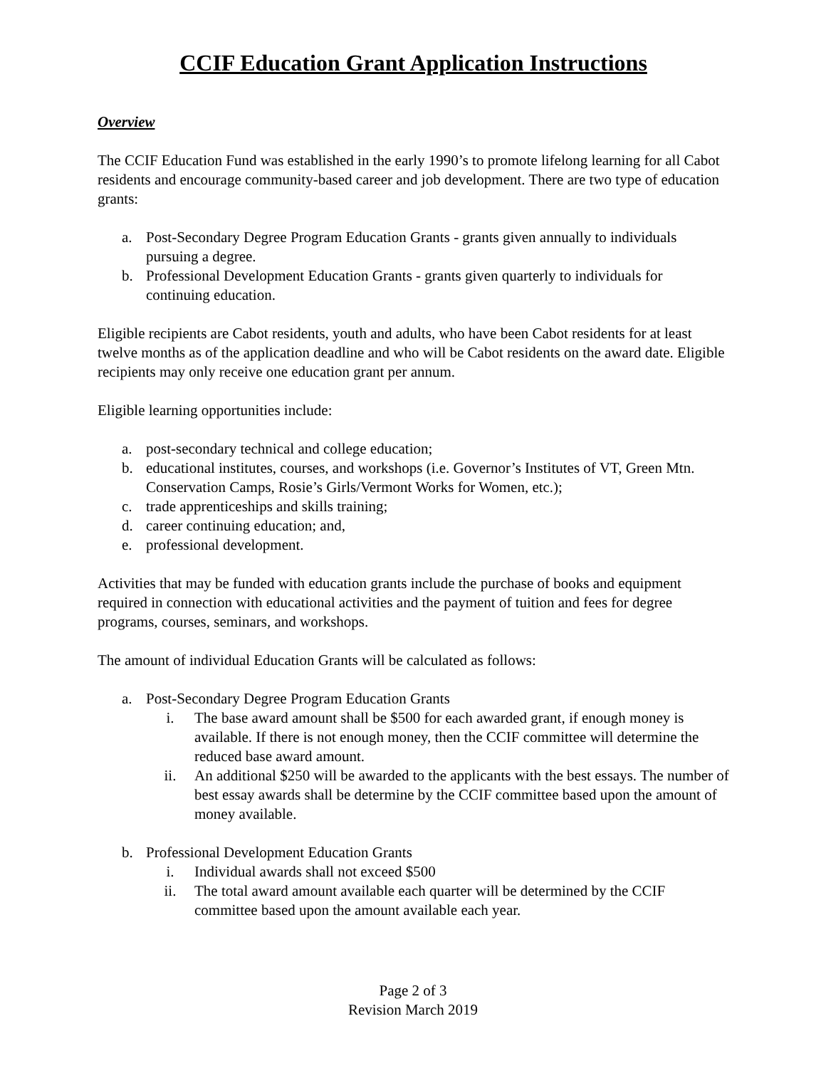CCIF Education Grant Application Instructions
Overview
The CCIF Education Fund was established in the early 1990’s to promote lifelong learning for all Cabot residents and encourage community-based career and job development. There are two type of education grants:
a. Post-Secondary Degree Program Education Grants - grants given annually to individuals pursuing a degree.
b. Professional Development Education Grants - grants given quarterly to individuals for continuing education.
Eligible recipients are Cabot residents, youth and adults, who have been Cabot residents for at least twelve months as of the application deadline and who will be Cabot residents on the award date. Eligible recipients may only receive one education grant per annum.
Eligible learning opportunities include:
a. post-secondary technical and college education;
b. educational institutes, courses, and workshops (i.e. Governor’s Institutes of VT, Green Mtn. Conservation Camps, Rosie’s Girls/Vermont Works for Women, etc.);
c. trade apprenticeships and skills training;
d. career continuing education; and,
e. professional development.
Activities that may be funded with education grants include the purchase of books and equipment required in connection with educational activities and the payment of tuition and fees for degree programs, courses, seminars, and workshops.
The amount of individual Education Grants will be calculated as follows:
a. Post-Secondary Degree Program Education Grants
i. The base award amount shall be $500 for each awarded grant, if enough money is available. If there is not enough money, then the CCIF committee will determine the reduced base award amount.
ii. An additional $250 will be awarded to the applicants with the best essays. The number of best essay awards shall be determine by the CCIF committee based upon the amount of money available.
b. Professional Development Education Grants
i. Individual awards shall not exceed $500
ii. The total award amount available each quarter will be determined by the CCIF committee based upon the amount available each year.
Page 2 of 3
Revision March 2019